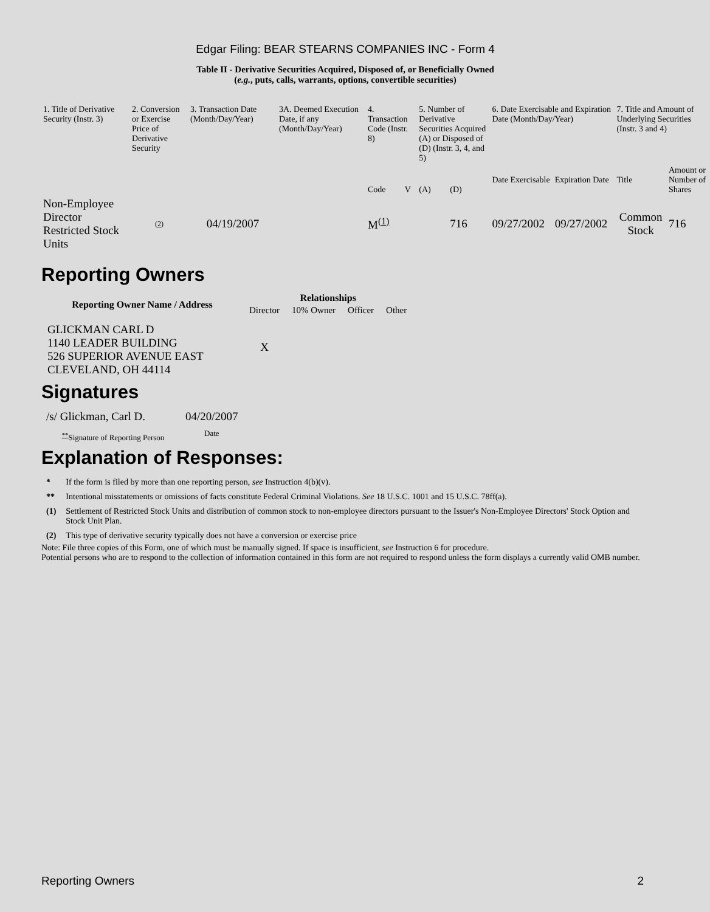Edgar Filing: BEAR STEARNS COMPANIES INC - Form 4
Table II - Derivative Securities Acquired, Disposed of, or Beneficially Owned
(e.g., puts, calls, warrants, options, convertible securities)
| 1. Title of Derivative Security (Instr. 3) | 2. Conversion or Exercise Price of Derivative Security | 3. Transaction Date (Month/Day/Year) | 3A. Deemed Execution Date, if any (Month/Day/Year) | 4. Transaction Code (Instr. 8) | | 5. Number of Derivative Securities Acquired (A) or Disposed of (D) (Instr. 3, 4, and 5) | | 6. Date Exercisable and Expiration Date (Month/Day/Year) | | 7. Title and Amount of Underlying Securities (Instr. 3 and 4) | |
| | | | | Code | V | (A) | (D) | Date Exercisable | Expiration Date | Title | Amount or Number of Shares |
| Non-Employee Director Restricted Stock Units | (2) | 04/19/2007 | | M<sup>(1)</sup> | | | 716 | 09/27/2002 | 09/27/2002 | Common Stock | 716 |
Reporting Owners
| Reporting Owner Name / Address | Relationships | | | |
| --- | --- | --- | --- | --- |
| | Director | 10% Owner | Officer | Other |
| GLICKMAN CARL D 1140 LEADER BUILDING 526 SUPERIOR AVENUE EAST CLEVELAND, OH 44114 | X | | | |
Signatures
| /s/ Glickman, Carl D. | 04/20/2007 |
| <sup>**</sup> Signature of Reporting Person | Date |
Explanation of Responses:
| * | If the form is filed by more than one reporting person, see Instruction 4(b)(v). |
| ** | Intentional misstatements or omissions of facts constitute Federal Criminal Violations. See 18 U.S.C. 1001 and 15 U.S.C. 78ff(a). |
| (1) | Settlement of Restricted Stock Units and distribution of common stock to non-employee directors pursuant to the Issuer's Non-Employee Directors' Stock Option and Stock Unit Plan. |
| (2) | This type of derivative security typically does not have a conversion or exercise price |
Note: File three copies of this Form, one of which must be manually signed. If space is insufficient, see Instruction 6 for procedure.
Potential persons who are to respond to the collection of information contained in this form are not required to respond unless the form displays a currently valid OMB number.
Reporting Owners 2